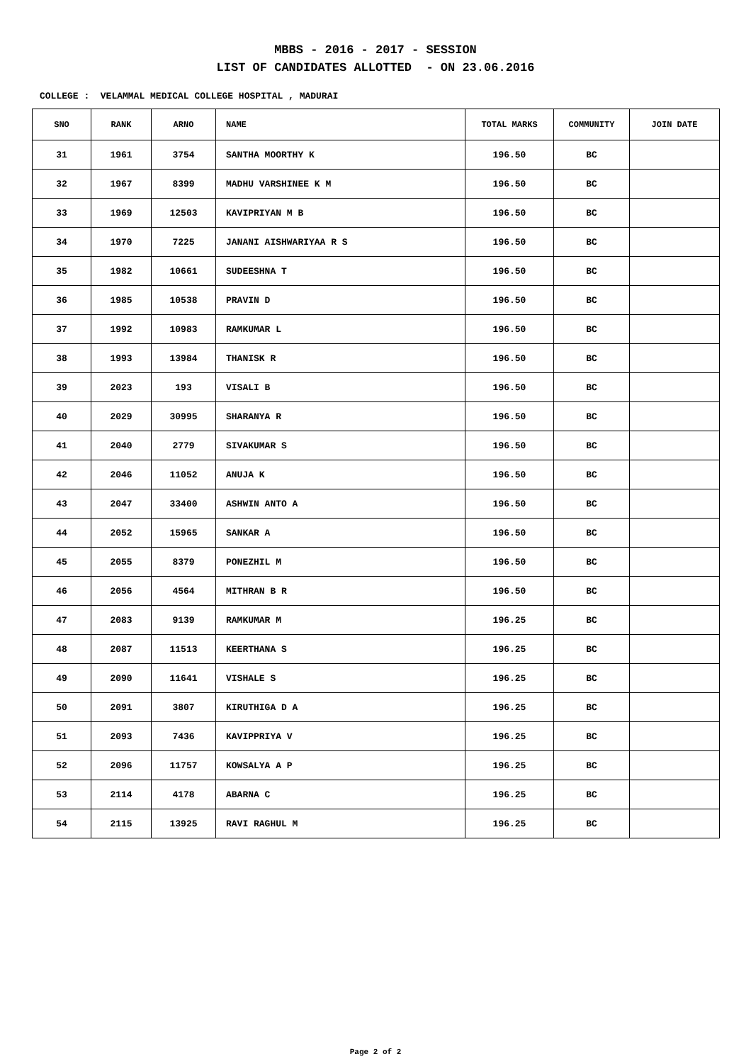MBBS - 2016 - 2017 - SESSION
LIST OF CANDIDATES ALLOTTED - ON 23.06.2016
COLLEGE : VELAMMAL MEDICAL COLLEGE HOSPITAL , MADURAI
| SNO | RANK | ARNO | NAME | TOTAL MARKS | COMMUNITY | JOIN DATE |
| --- | --- | --- | --- | --- | --- | --- |
| 31 | 1961 | 3754 | SANTHA MOORTHY K | 196.50 | BC | |
| 32 | 1967 | 8399 | MADHU VARSHINEE K M | 196.50 | BC | |
| 33 | 1969 | 12503 | KAVIPRIYAN M B | 196.50 | BC | |
| 34 | 1970 | 7225 | JANANI AISHWARIYAA R S | 196.50 | BC | |
| 35 | 1982 | 10661 | SUDEESHNA T | 196.50 | BC | |
| 36 | 1985 | 10538 | PRAVIN D | 196.50 | BC | |
| 37 | 1992 | 10983 | RAMKUMAR L | 196.50 | BC | |
| 38 | 1993 | 13984 | THANISK R | 196.50 | BC | |
| 39 | 2023 | 193 | VISALI B | 196.50 | BC | |
| 40 | 2029 | 30995 | SHARANYA R | 196.50 | BC | |
| 41 | 2040 | 2779 | SIVAKUMAR S | 196.50 | BC | |
| 42 | 2046 | 11052 | ANUJA K | 196.50 | BC | |
| 43 | 2047 | 33400 | ASHWIN ANTO A | 196.50 | BC | |
| 44 | 2052 | 15965 | SANKAR A | 196.50 | BC | |
| 45 | 2055 | 8379 | PONEZHIL M | 196.50 | BC | |
| 46 | 2056 | 4564 | MITHRAN B R | 196.50 | BC | |
| 47 | 2083 | 9139 | RAMKUMAR M | 196.25 | BC | |
| 48 | 2087 | 11513 | KEERTHANA S | 196.25 | BC | |
| 49 | 2090 | 11641 | VISHALE S | 196.25 | BC | |
| 50 | 2091 | 3807 | KIRUTHIGA D A | 196.25 | BC | |
| 51 | 2093 | 7436 | KAVIPPRIYA V | 196.25 | BC | |
| 52 | 2096 | 11757 | KOWSALYA A P | 196.25 | BC | |
| 53 | 2114 | 4178 | ABARNA C | 196.25 | BC | |
| 54 | 2115 | 13925 | RAVI RAGHUL M | 196.25 | BC | |
Page 2 of 2